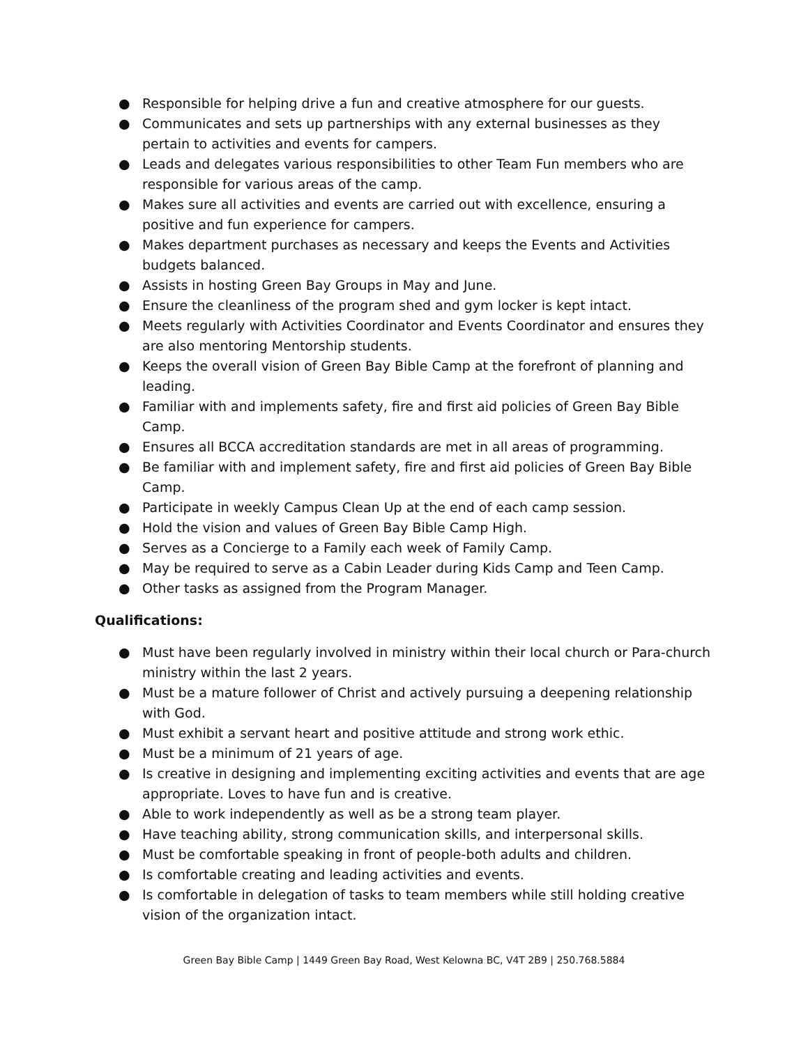● Responsible for helping drive a fun and creative atmosphere for our guests.
● Communicates and sets up partnerships with any external businesses as they pertain to activities and events for campers.
● Leads and delegates various responsibilities to other Team Fun members who are responsible for various areas of the camp.
● Makes sure all activities and events are carried out with excellence, ensuring a positive and fun experience for campers.
● Makes department purchases as necessary and keeps the Events and Activities budgets balanced.
● Assists in hosting Green Bay Groups in May and June.
● Ensure the cleanliness of the program shed and gym locker is kept intact.
● Meets regularly with Activities Coordinator and Events Coordinator and ensures they are also mentoring Mentorship students.
● Keeps the overall vision of Green Bay Bible Camp at the forefront of planning and leading.
● Familiar with and implements safety, fire and first aid policies of Green Bay Bible Camp.
● Ensures all BCCA accreditation standards are met in all areas of programming.
● Be familiar with and implement safety, fire and first aid policies of Green Bay Bible Camp.
● Participate in weekly Campus Clean Up at the end of each camp session.
● Hold the vision and values of Green Bay Bible Camp High.
● Serves as a Concierge to a Family each week of Family Camp.
● May be required to serve as a Cabin Leader during Kids Camp and Teen Camp.
● Other tasks as assigned from the Program Manager.
Qualifications:
● Must have been regularly involved in ministry within their local church or Para-church ministry within the last 2 years.
● Must be a mature follower of Christ and actively pursuing a deepening relationship with God.
● Must exhibit a servant heart and positive attitude and strong work ethic.
● Must be a minimum of 21 years of age.
● Is creative in designing and implementing exciting activities and events that are age appropriate. Loves to have fun and is creative.
● Able to work independently as well as be a strong team player.
● Have teaching ability, strong communication skills, and interpersonal skills.
● Must be comfortable speaking in front of people-both adults and children.
● Is comfortable creating and leading activities and events.
● Is comfortable in delegation of tasks to team members while still holding creative vision of the organization intact.
Green Bay Bible Camp | 1449 Green Bay Road, West Kelowna BC, V4T 2B9 | 250.768.5884